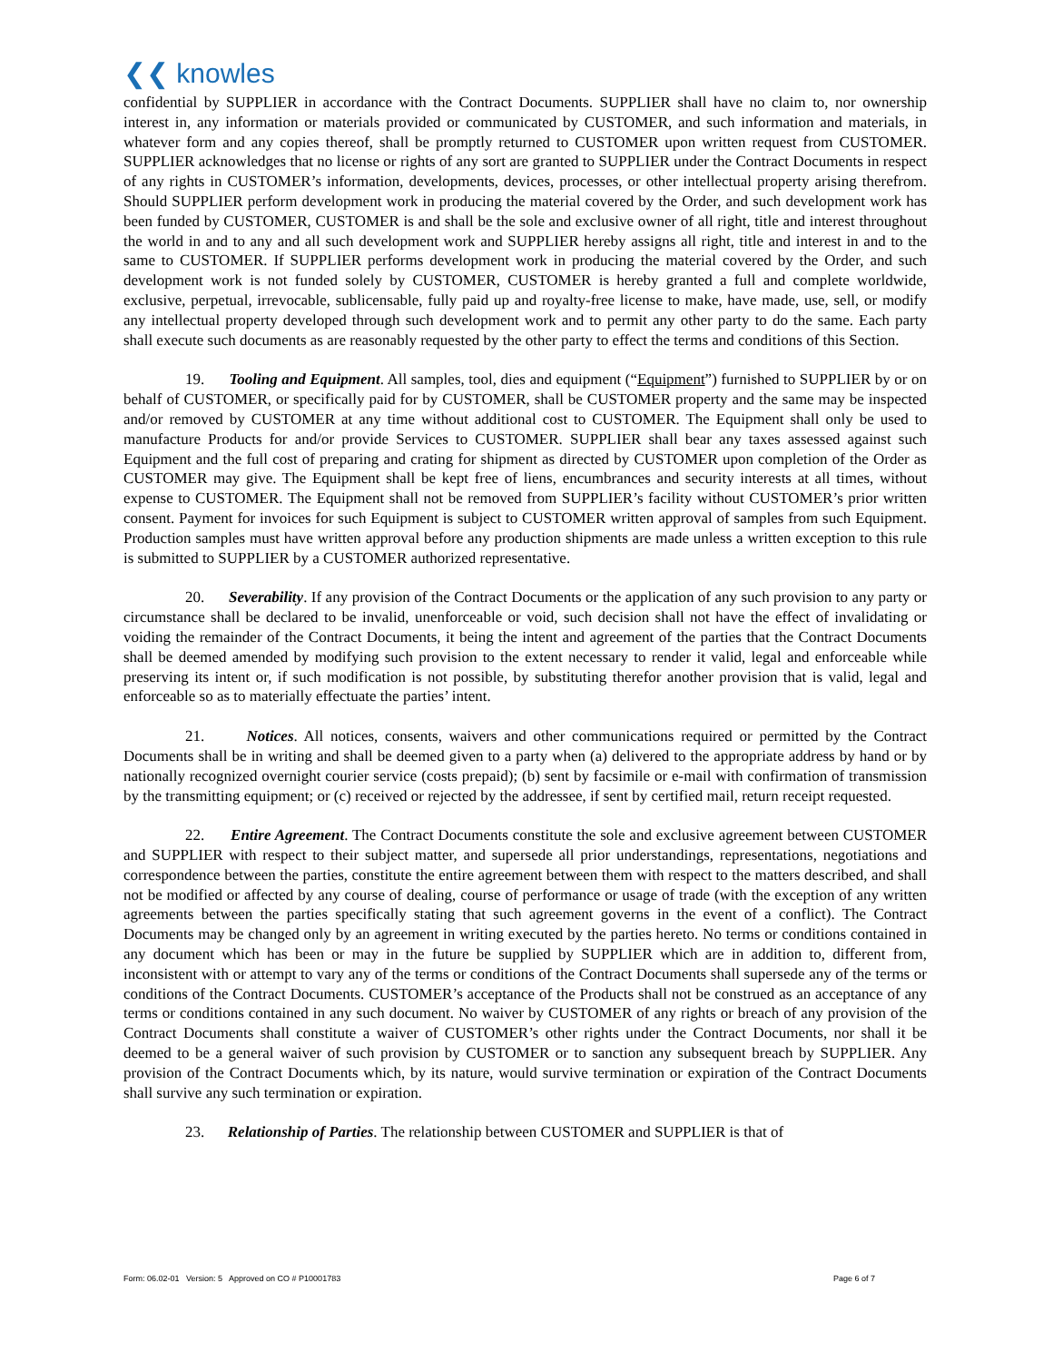❮❮ knowles
confidential by SUPPLIER in accordance with the Contract Documents. SUPPLIER shall have no claim to, nor ownership interest in, any information or materials provided or communicated by CUSTOMER, and such information and materials, in whatever form and any copies thereof, shall be promptly returned to CUSTOMER upon written request from CUSTOMER. SUPPLIER acknowledges that no license or rights of any sort are granted to SUPPLIER under the Contract Documents in respect of any rights in CUSTOMER’s information, developments, devices, processes, or other intellectual property arising therefrom. Should SUPPLIER perform development work in producing the material covered by the Order, and such development work has been funded by CUSTOMER, CUSTOMER is and shall be the sole and exclusive owner of all right, title and interest throughout the world in and to any and all such development work and SUPPLIER hereby assigns all right, title and interest in and to the same to CUSTOMER. If SUPPLIER performs development work in producing the material covered by the Order, and such development work is not funded solely by CUSTOMER, CUSTOMER is hereby granted a full and complete worldwide, exclusive, perpetual, irrevocable, sublicensable, fully paid up and royalty-free license to make, have made, use, sell, or modify any intellectual property developed through such development work and to permit any other party to do the same. Each party shall execute such documents as are reasonably requested by the other party to effect the terms and conditions of this Section.
19. Tooling and Equipment. All samples, tool, dies and equipment (“Equipment”) furnished to SUPPLIER by or on behalf of CUSTOMER, or specifically paid for by CUSTOMER, shall be CUSTOMER property and the same may be inspected and/or removed by CUSTOMER at any time without additional cost to CUSTOMER. The Equipment shall only be used to manufacture Products for and/or provide Services to CUSTOMER. SUPPLIER shall bear any taxes assessed against such Equipment and the full cost of preparing and crating for shipment as directed by CUSTOMER upon completion of the Order as CUSTOMER may give. The Equipment shall be kept free of liens, encumbrances and security interests at all times, without expense to CUSTOMER. The Equipment shall not be removed from SUPPLIER’s facility without CUSTOMER’s prior written consent. Payment for invoices for such Equipment is subject to CUSTOMER written approval of samples from such Equipment. Production samples must have written approval before any production shipments are made unless a written exception to this rule is submitted to SUPPLIER by a CUSTOMER authorized representative.
20. Severability. If any provision of the Contract Documents or the application of any such provision to any party or circumstance shall be declared to be invalid, unenforceable or void, such decision shall not have the effect of invalidating or voiding the remainder of the Contract Documents, it being the intent and agreement of the parties that the Contract Documents shall be deemed amended by modifying such provision to the extent necessary to render it valid, legal and enforceable while preserving its intent or, if such modification is not possible, by substituting therefor another provision that is valid, legal and enforceable so as to materially effectuate the parties’ intent.
21. Notices. All notices, consents, waivers and other communications required or permitted by the Contract Documents shall be in writing and shall be deemed given to a party when (a) delivered to the appropriate address by hand or by nationally recognized overnight courier service (costs prepaid); (b) sent by facsimile or e-mail with confirmation of transmission by the transmitting equipment; or (c) received or rejected by the addressee, if sent by certified mail, return receipt requested.
22. Entire Agreement. The Contract Documents constitute the sole and exclusive agreement between CUSTOMER and SUPPLIER with respect to their subject matter, and supersede all prior understandings, representations, negotiations and correspondence between the parties, constitute the entire agreement between them with respect to the matters described, and shall not be modified or affected by any course of dealing, course of performance or usage of trade (with the exception of any written agreements between the parties specifically stating that such agreement governs in the event of a conflict). The Contract Documents may be changed only by an agreement in writing executed by the parties hereto. No terms or conditions contained in any document which has been or may in the future be supplied by SUPPLIER which are in addition to, different from, inconsistent with or attempt to vary any of the terms or conditions of the Contract Documents shall supersede any of the terms or conditions of the Contract Documents. CUSTOMER’s acceptance of the Products shall not be construed as an acceptance of any terms or conditions contained in any such document. No waiver by CUSTOMER of any rights or breach of any provision of the Contract Documents shall constitute a waiver of CUSTOMER’s other rights under the Contract Documents, nor shall it be deemed to be a general waiver of such provision by CUSTOMER or to sanction any subsequent breach by SUPPLIER. Any provision of the Contract Documents which, by its nature, would survive termination or expiration of the Contract Documents shall survive any such termination or expiration.
23. Relationship of Parties. The relationship between CUSTOMER and SUPPLIER is that of
Form: 06.02-01 Version: 5 Approved on CO # P10001783
Page 6 of 7